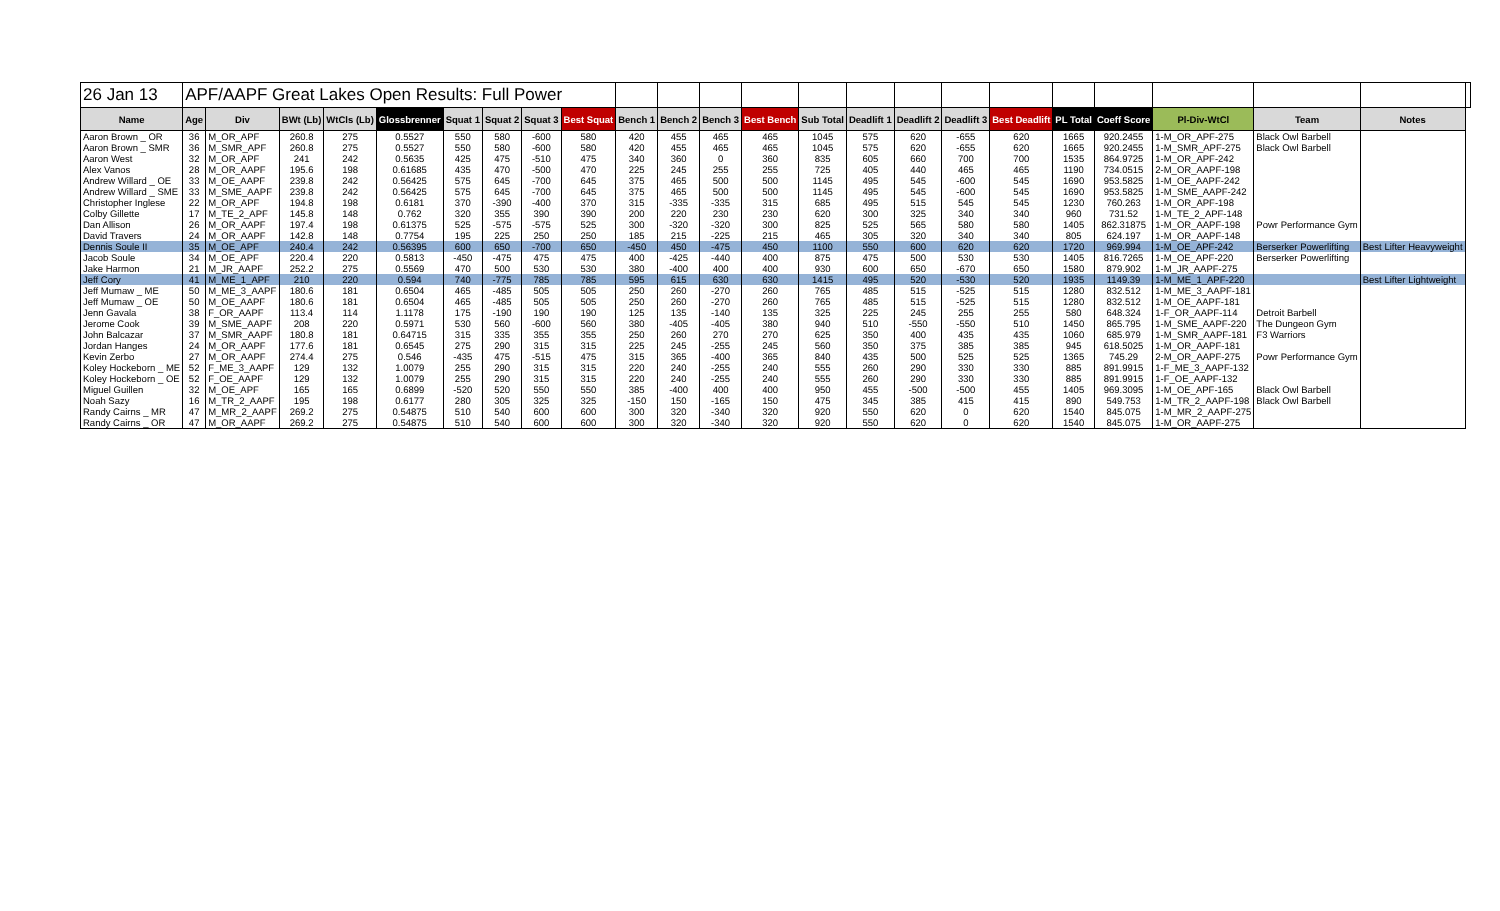| 26 Jan 13 | APF/AAPF Great Lakes Open Results: Full Power | | | | | | | | | | | | | | | | | | | | | | | |
| Name | Age | Div | BWt (Lb) | WtCls (Lb) | Glossbrenner | Squat 1 | Squat 2 | Squat 3 | Best Squat | Bench 1 | Bench 2 | Bench 3 | Best Bench | Sub Total | Deadlift 1 | Deadlift 2 | Deadlift 3 | Best Deadlift | PL Total | Coeff Score | Pl-Div-WtCl | Team | Notes | |
| Aaron Brown _ OR | 36 | M_OR_APF | 260.8 | 275 | 0.5527 | 550 | 580 | -600 | 580 | 420 | 455 | 465 | 465 | 1045 | 575 | 620 | -655 | 620 | 1665 | 920.2455 | 1-M_OR_APF-275 | Black Owl Barbell | | |
| Aaron Brown _ SMR | 36 | M_SMR_APF | 260.8 | 275 | 0.5527 | 550 | 580 | -600 | 580 | 420 | 455 | 465 | 465 | 1045 | 575 | 620 | -655 | 620 | 1665 | 920.2455 | 1-M_SMR_APF-275 | Black Owl Barbell | | |
| Aaron West | 32 | M_OR_APF | 241 | 242 | 0.5635 | 425 | 475 | -510 | 475 | 340 | 360 | 0 | 360 | 835 | 605 | 660 | 700 | 700 | 1535 | 864.9725 | 1-M_OR_APF-242 | | | |
| Alex Vanos | 28 | M_OR_AAPF | 195.6 | 198 | 0.61685 | 435 | 470 | -500 | 470 | 225 | 245 | 255 | 255 | 725 | 405 | 440 | 465 | 465 | 1190 | 734.0515 | 2-M_OR_AAPF-198 | | | |
| Andrew Willard _ OE | 33 | M_OE_AAPF | 239.8 | 242 | 0.56425 | 575 | 645 | -700 | 645 | 375 | 465 | 500 | 500 | 1145 | 495 | 545 | -600 | 545 | 1690 | 953.5825 | 1-M_OE_AAPF-242 | | | |
| Andrew Willard _ SME | 33 | M_SME_AAPF | 239.8 | 242 | 0.56425 | 575 | 645 | -700 | 645 | 375 | 465 | 500 | 500 | 1145 | 495 | 545 | -600 | 545 | 1690 | 953.5825 | 1-M_SME_AAPF-242 | | | |
| Christopher Inglese | 22 | M_OR_APF | 194.8 | 198 | 0.6181 | 370 | -390 | -400 | 370 | 315 | -335 | -335 | 315 | 685 | 495 | 515 | 545 | 545 | 1230 | 760.263 | 1-M_OR_APF-198 | | | |
| Colby Gillette | 17 | M_TE_2_APF | 145.8 | 148 | 0.762 | 320 | 355 | 390 | 390 | 200 | 220 | 230 | 230 | 620 | 300 | 325 | 340 | 340 | 960 | 731.52 | 1-M_TE_2_APF-148 | | | |
| Dan Allison | 26 | M_OR_AAPF | 197.4 | 198 | 0.61375 | 525 | -575 | -575 | 525 | 300 | -320 | -320 | 300 | 825 | 525 | 565 | 580 | 580 | 1405 | 862.31875 | 1-M_OR_AAPF-198 | Powr Performance Gym | | |
| David Travers | 24 | M_OR_AAPF | 142.8 | 148 | 0.7754 | 195 | 225 | 250 | 250 | 185 | 215 | -225 | 215 | 465 | 305 | 320 | 340 | 340 | 805 | 624.197 | 1-M_OR_AAPF-148 | | | |
| Dennis Soule II | 35 | M_OE_APF | 240.4 | 242 | 0.56395 | 600 | 650 | -700 | 650 | -450 | 450 | -475 | 450 | 1100 | 550 | 600 | 620 | 620 | 1720 | 969.994 | 1-M_OE_APF-242 | Berserker Powerlifting | Best Lifter Heavyweight | |
| Jacob Soule | 34 | M_OE_APF | 220.4 | 220 | 0.5813 | -450 | -475 | 475 | 475 | 400 | -425 | -440 | 400 | 875 | 475 | 500 | 530 | 530 | 1405 | 816.7265 | 1-M_OE_APF-220 | Berserker Powerlifting | | |
| Jake Harmon | 21 | M_JR_AAPF | 252.2 | 275 | 0.5569 | 470 | 500 | 530 | 530 | 380 | -400 | 400 | 400 | 930 | 600 | 650 | -670 | 650 | 1580 | 879.902 | 1-M_JR_AAPF-275 | | | |
| Jeff Cory | 41 | M_ME_1_APF | 210 | 220 | 0.594 | 740 | -775 | 785 | 785 | 595 | 615 | 630 | 630 | 1415 | 495 | 520 | -530 | 520 | 1935 | 1149.39 | 1-M_ME_1_APF-220 | | Best Lifter Lightweight | |
| Jeff Mumaw _ ME | 50 | M_ME_3_AAPF | 180.6 | 181 | 0.6504 | 465 | -485 | 505 | 505 | 250 | 260 | -270 | 260 | 765 | 485 | 515 | -525 | 515 | 1280 | 832.512 | 1-M_ME_3_AAPF-181 | | | |
| Jeff Mumaw _ OE | 50 | M_OE_AAPF | 180.6 | 181 | 0.6504 | 465 | -485 | 505 | 505 | 250 | 260 | -270 | 260 | 765 | 485 | 515 | -525 | 515 | 1280 | 832.512 | 1-M_OE_AAPF-181 | | | |
| Jenn Gavala | 38 | F_OR_AAPF | 113.4 | 114 | 1.1178 | 175 | -190 | 190 | 190 | 125 | 135 | -140 | 135 | 325 | 225 | 245 | 255 | 255 | 580 | 648.324 | 1-F_OR_AAPF-114 | Detroit Barbell | | |
| Jerome Cook | 39 | M_SME_AAPF | 208 | 220 | 0.5971 | 530 | 560 | -600 | 560 | 380 | -405 | -405 | 380 | 940 | 510 | -550 | -550 | 510 | 1450 | 865.795 | 1-M_SME_AAPF-220 | The Dungeon Gym | | |
| John Balcazar | 37 | M_SMR_AAPF | 180.8 | 181 | 0.64715 | 315 | 335 | 355 | 355 | 250 | 260 | 270 | 270 | 625 | 350 | 400 | 435 | 435 | 1060 | 685.979 | 1-M_SMR_AAPF-181 | F3 Warriors | | |
| Jordan Hanges | 24 | M_OR_AAPF | 177.6 | 181 | 0.6545 | 275 | 290 | 315 | 315 | 225 | 245 | -255 | 245 | 560 | 350 | 375 | 385 | 385 | 945 | 618.5025 | 1-M_OR_AAPF-181 | | | |
| Kevin Zerbo | 27 | M_OR_AAPF | 274.4 | 275 | 0.546 | -435 | 475 | -515 | 475 | 315 | 365 | -400 | 365 | 840 | 435 | 500 | 525 | 525 | 1365 | 745.29 | 2-M_OR_AAPF-275 | Powr Performance Gym | | |
| Koley Hockeborn _ ME | 52 | F_ME_3_AAPF | 129 | 132 | 1.0079 | 255 | 290 | 315 | 315 | 220 | 240 | -255 | 240 | 555 | 260 | 290 | 330 | 330 | 885 | 891.9915 | 1-F_ME_3_AAPF-132 | | | |
| Koley Hockeborn _ OE | 52 | F_OE_AAPF | 129 | 132 | 1.0079 | 255 | 290 | 315 | 315 | 220 | 240 | -255 | 240 | 555 | 260 | 290 | 330 | 330 | 885 | 891.9915 | 1-F_OE_AAPF-132 | | | |
| Miguel Guillen | 32 | M_OE_APF | 165 | 165 | 0.6899 | -520 | 520 | 550 | 550 | 385 | -400 | 400 | 400 | 950 | 455 | -500 | -500 | 455 | 1405 | 969.3095 | 1-M_OE_APF-165 | Black Owl Barbell | | |
| Noah Sazy | 16 | M_TR_2_AAPF | 195 | 198 | 0.6177 | 280 | 305 | 325 | 325 | -150 | 150 | -165 | 150 | 475 | 345 | 385 | 415 | 415 | 890 | 549.753 | 1-M_TR_2_AAPF-198 | Black Owl Barbell | | |
| Randy Cairns _ MR | 47 | M_MR_2_AAPF | 269.2 | 275 | 0.54875 | 510 | 540 | 600 | 600 | 300 | 320 | -340 | 320 | 920 | 550 | 620 | 0 | 620 | 1540 | 845.075 | 1-M_MR_2_AAPF-275 | | | |
| Randy Cairns _ OR | 47 | M_OR_AAPF | 269.2 | 275 | 0.54875 | 510 | 540 | 600 | 600 | 300 | 320 | -340 | 320 | 920 | 550 | 620 | 0 | 620 | 1540 | 845.075 | 1-M_OR_AAPF-275 | | | |